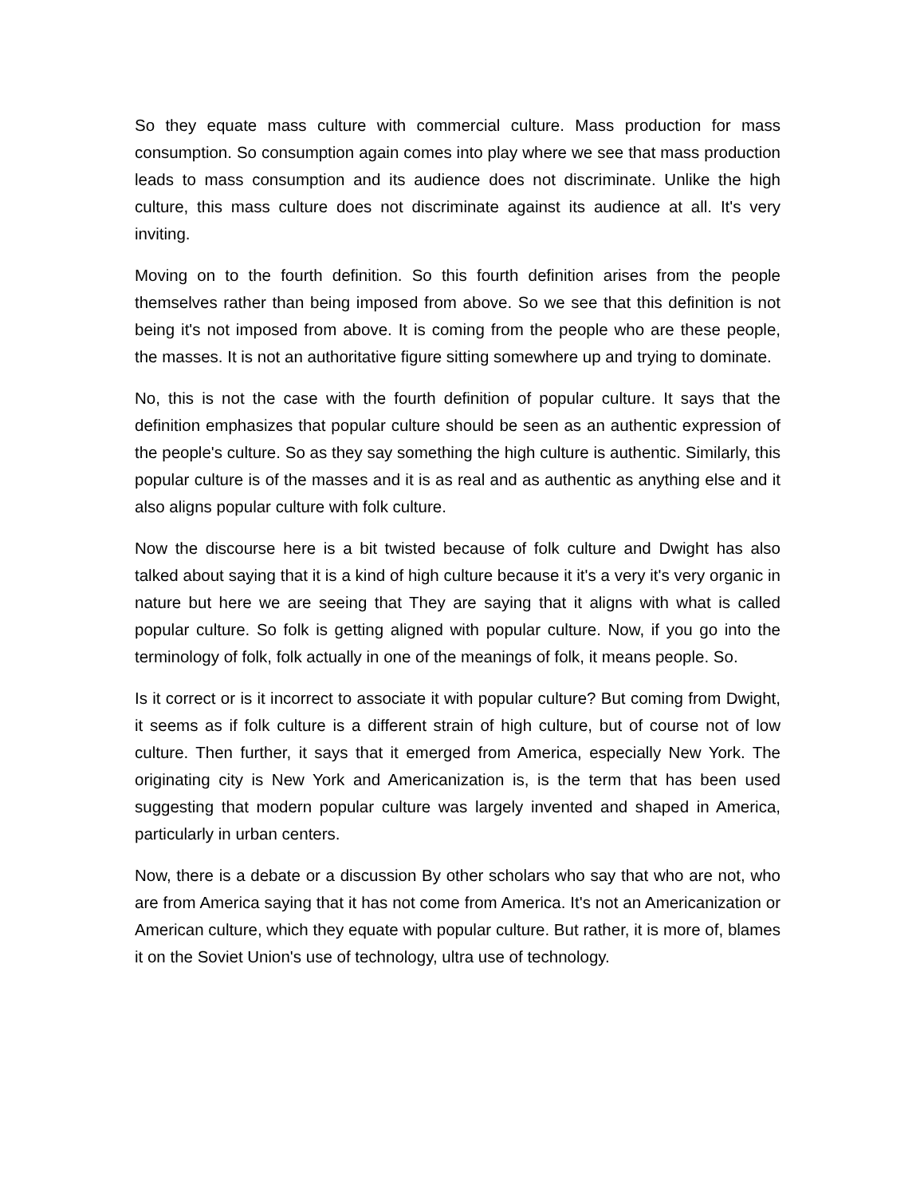So they equate mass culture with commercial culture. Mass production for mass consumption. So consumption again comes into play where we see that mass production leads to mass consumption and its audience does not discriminate. Unlike the high culture, this mass culture does not discriminate against its audience at all. It's very inviting.
Moving on to the fourth definition. So this fourth definition arises from the people themselves rather than being imposed from above. So we see that this definition is not being it's not imposed from above. It is coming from the people who are these people, the masses. It is not an authoritative figure sitting somewhere up and trying to dominate.
No, this is not the case with the fourth definition of popular culture. It says that the definition emphasizes that popular culture should be seen as an authentic expression of the people's culture. So as they say something the high culture is authentic. Similarly, this popular culture is of the masses and it is as real and as authentic as anything else and it also aligns popular culture with folk culture.
Now the discourse here is a bit twisted because of folk culture and Dwight has also talked about saying that it is a kind of high culture because it it's a very it's very organic in nature but here we are seeing that They are saying that it aligns with what is called popular culture. So folk is getting aligned with popular culture. Now, if you go into the terminology of folk, folk actually in one of the meanings of folk, it means people. So.
Is it correct or is it incorrect to associate it with popular culture? But coming from Dwight, it seems as if folk culture is a different strain of high culture, but of course not of low culture. Then further, it says that it emerged from America, especially New York. The originating city is New York and Americanization is, is the term that has been used suggesting that modern popular culture was largely invented and shaped in America, particularly in urban centers.
Now, there is a debate or a discussion By other scholars who say that who are not, who are from America saying that it has not come from America. It's not an Americanization or American culture, which they equate with popular culture. But rather, it is more of, blames it on the Soviet Union's use of technology, ultra use of technology.